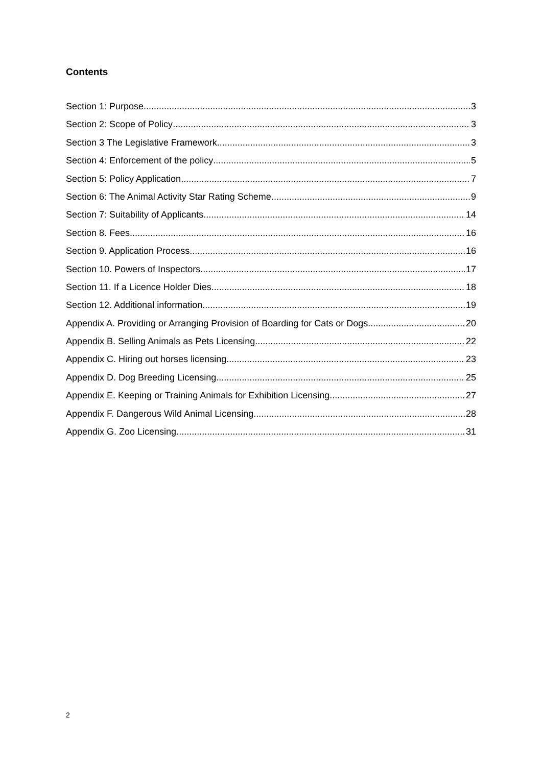Contents
Section 1: Purpose 3
Section 2: Scope of Policy 3
Section 3 The Legislative Framework 3
Section 4: Enforcement of the policy 5
Section 5: Policy Application 7
Section 6: The Animal Activity Star Rating Scheme 9
Section 7: Suitability of Applicants 14
Section 8. Fees 16
Section 9. Application Process 16
Section 10. Powers of Inspectors 17
Section 11. If a Licence Holder Dies 18
Section 12. Additional information 19
Appendix A. Providing or Arranging Provision of Boarding for Cats or Dogs 20
Appendix B. Selling Animals as Pets Licensing 22
Appendix C. Hiring out horses licensing 23
Appendix D. Dog Breeding Licensing 25
Appendix E. Keeping or Training Animals for Exhibition Licensing 27
Appendix F. Dangerous Wild Animal Licensing 28
Appendix G. Zoo Licensing 31
2